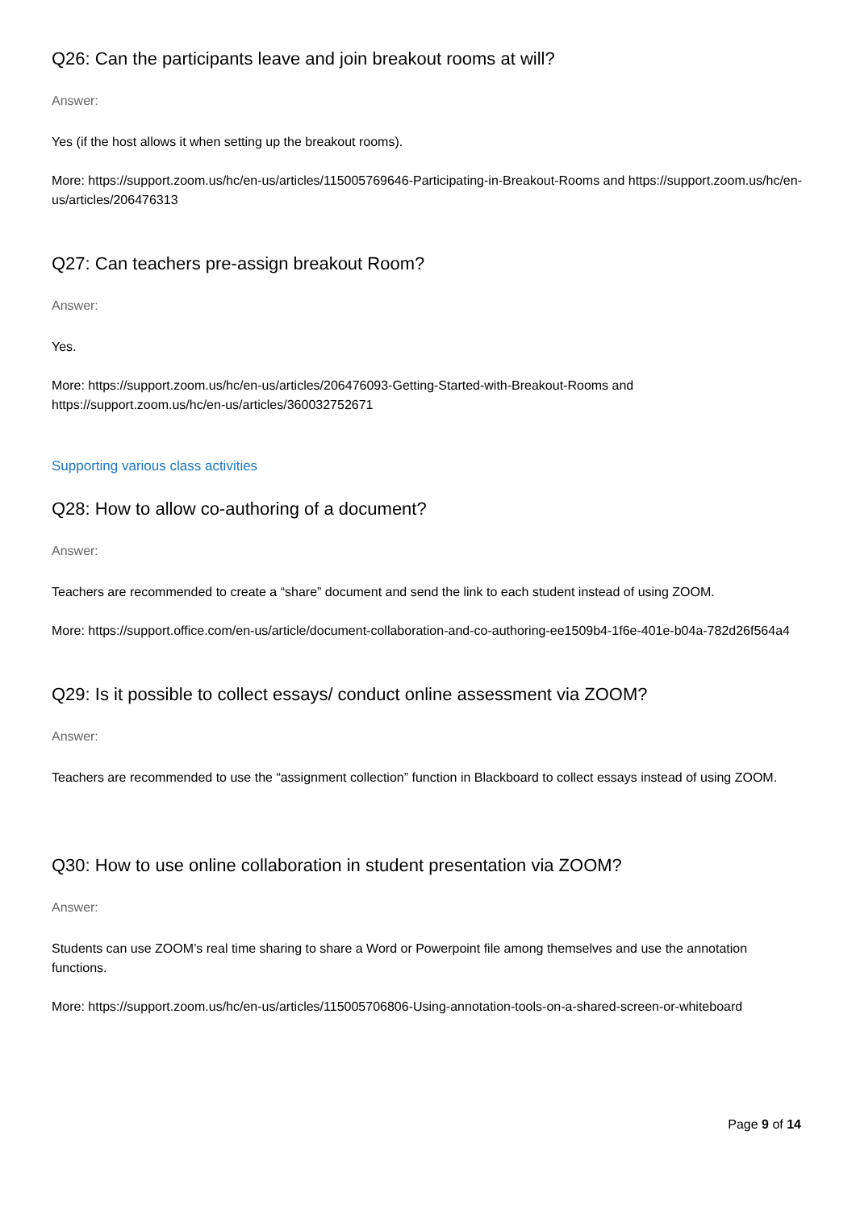Q26: Can the participants leave and join breakout rooms at will?
Answer:
Yes (if the host allows it when setting up the breakout rooms).
More: https://support.zoom.us/hc/en-us/articles/115005769646-Participating-in-Breakout-Rooms and https://support.zoom.us/hc/en-us/articles/206476313
Q27: Can teachers pre-assign breakout Room?
Answer:
Yes.
More: https://support.zoom.us/hc/en-us/articles/206476093-Getting-Started-with-Breakout-Rooms and https://support.zoom.us/hc/en-us/articles/360032752671
Supporting various class activities
Q28: How to allow co-authoring of a document?
Answer:
Teachers are recommended to create a “share” document and send the link to each student instead of using ZOOM.
More: https://support.office.com/en-us/article/document-collaboration-and-co-authoring-ee1509b4-1f6e-401e-b04a-782d26f564a4
Q29: Is it possible to collect essays/ conduct online assessment via ZOOM?
Answer:
Teachers are recommended to use the “assignment collection” function in Blackboard to collect essays instead of using ZOOM.
Q30: How to use online collaboration in student presentation via ZOOM?
Answer:
Students can use ZOOM’s real time sharing to share a Word or Powerpoint file among themselves and use the annotation functions.
More: https://support.zoom.us/hc/en-us/articles/115005706806-Using-annotation-tools-on-a-shared-screen-or-whiteboard
Page 9 of 14